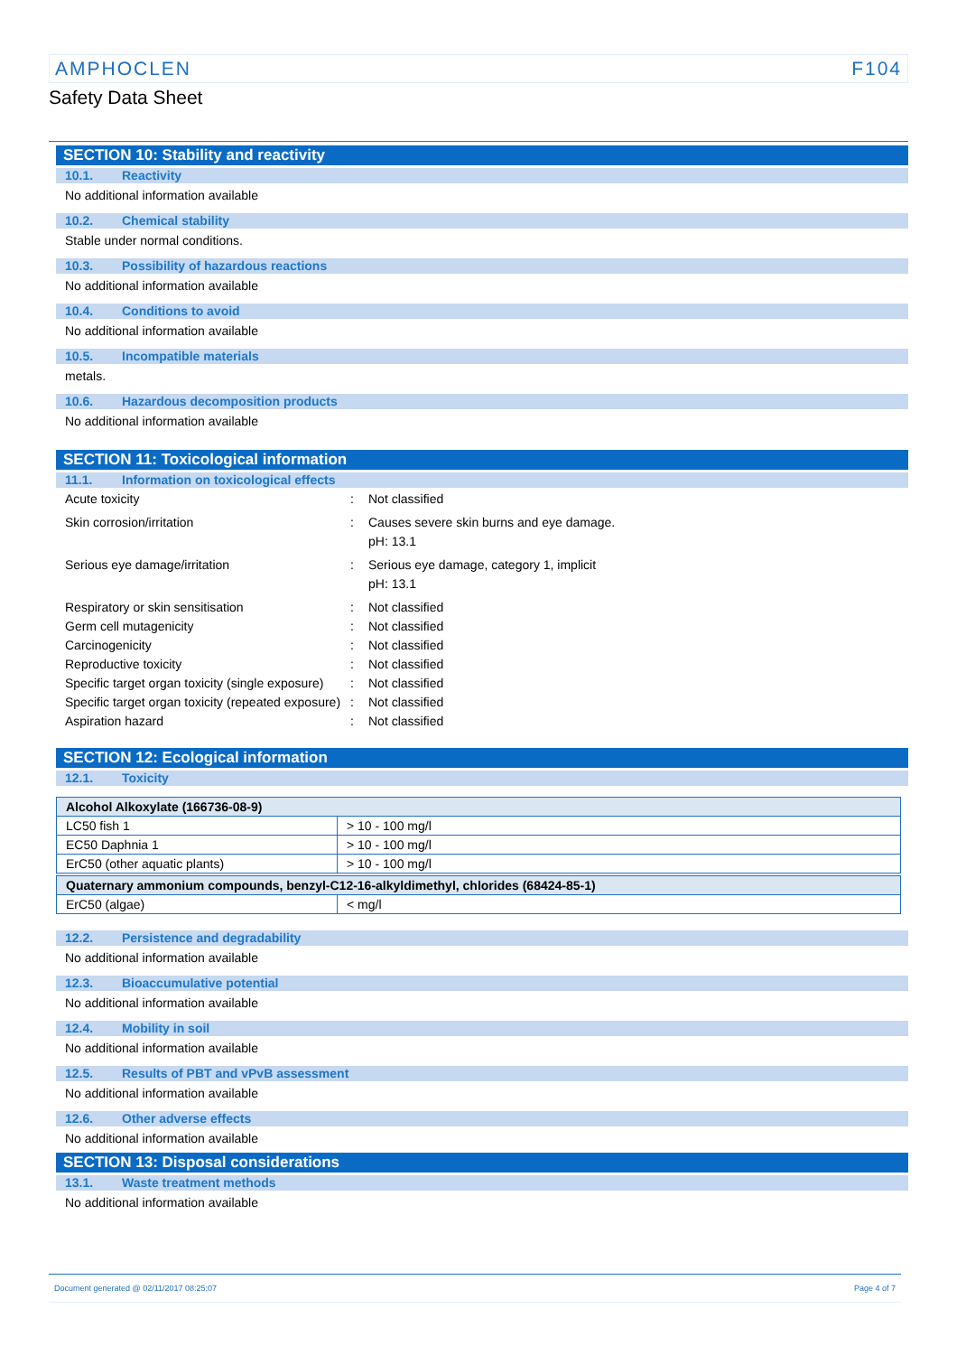AMPHOCLEN F104
Safety Data Sheet
SECTION 10: Stability and reactivity
10.1. Reactivity
No additional information available
10.2. Chemical stability
Stable under normal conditions.
10.3. Possibility of hazardous reactions
No additional information available
10.4. Conditions to avoid
No additional information available
10.5. Incompatible materials
metals.
10.6. Hazardous decomposition products
No additional information available
SECTION 11: Toxicological information
11.1. Information on toxicological effects
Acute toxicity : Not classified
Skin corrosion/irritation : Causes severe skin burns and eye damage.
pH: 13.1
Serious eye damage/irritation : Serious eye damage, category 1, implicit
pH: 13.1
Respiratory or skin sensitisation : Not classified
Germ cell mutagenicity : Not classified
Carcinogenicity : Not classified
Reproductive toxicity : Not classified
Specific target organ toxicity (single exposure)
: Not classified
Specific target organ toxicity (repeated exposure)
: Not classified
Aspiration hazard : Not classified
SECTION 12: Ecological information
12.1. Toxicity
| Alcohol Alkoxylate (166736-08-9) | |
| --- | --- |
| LC50 fish 1 | > 10 - 100 mg/l |
| EC50 Daphnia 1 | > 10 - 100 mg/l |
| ErC50 (other aquatic plants) | > 10 - 100 mg/l |
| Quaternary ammonium compounds, benzyl-C12-16-alkyldimethyl, chlorides (68424-85-1) | |
| ErC50 (algae) | < mg/l |
12.2. Persistence and degradability
No additional information available
12.3. Bioaccumulative potential
No additional information available
12.4. Mobility in soil
No additional information available
12.5. Results of PBT and vPvB assessment
No additional information available
12.6. Other adverse effects
No additional information available
SECTION 13: Disposal considerations
13.1. Waste treatment methods
No additional information available
Document generated @ 02/11/2017 08:25:07 Page 4 of 7